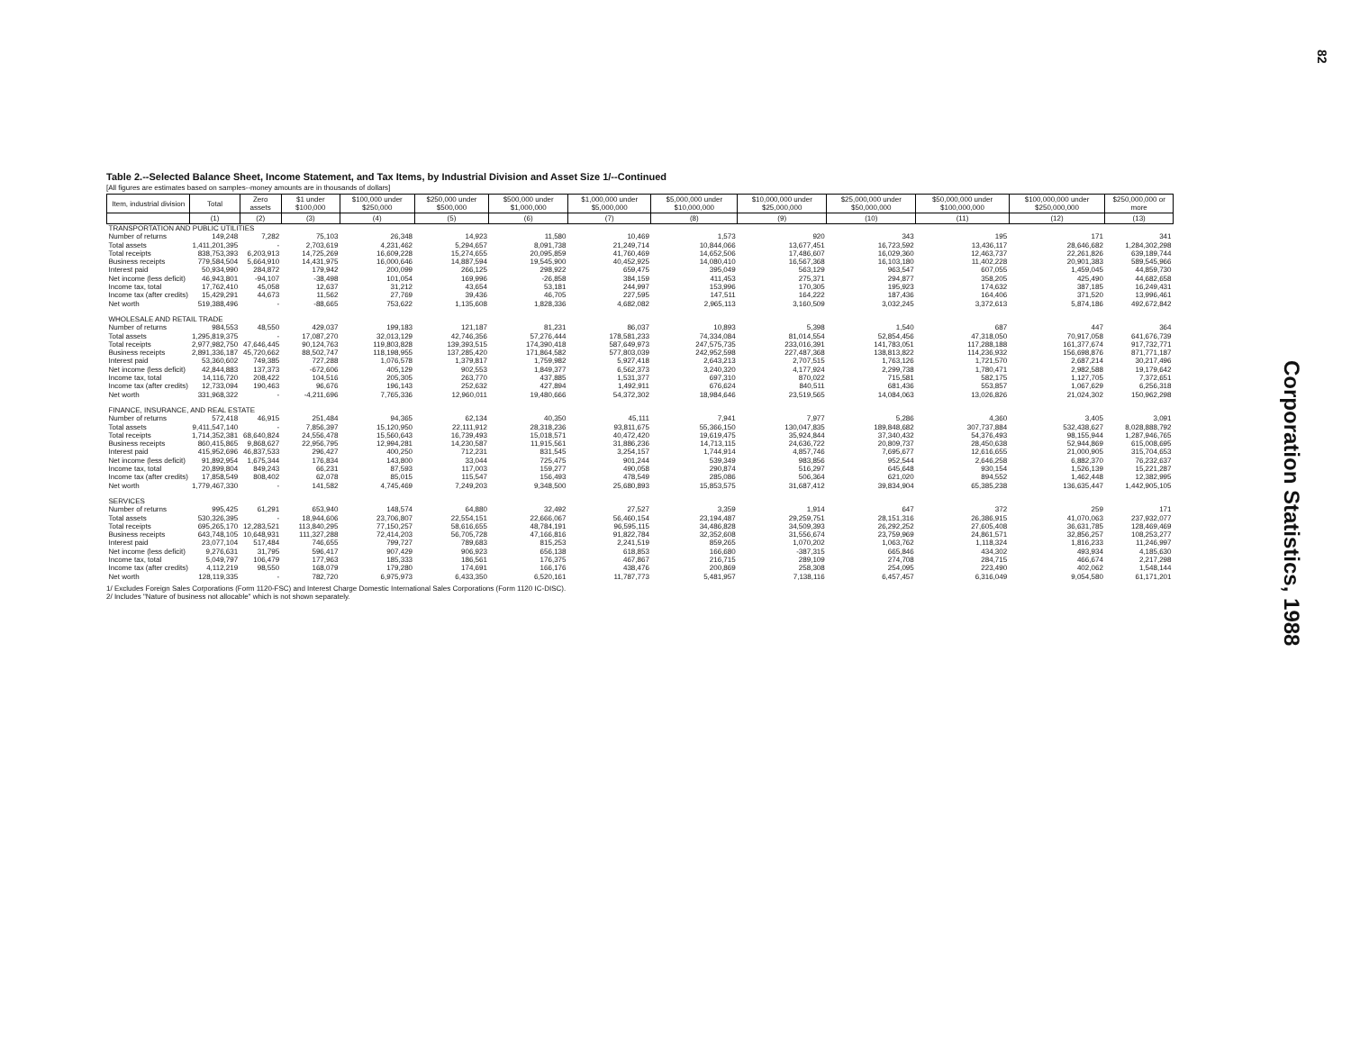Table 2.--Selected Balance Sheet, Income Statement, and Tax Items, by Industrial Division and Asset Size 1/--Continued
[All figures are estimates based on samples--money amounts are in thousands of dollars]
| Item, industrial division | Total | Zero assets | $1 under $100,000 | $100,000 under $250,000 | $250,000 under $500,000 | $500,000 under $1,000,000 | $1,000,000 under $5,000,000 | $5,000,000 under $10,000,000 | $10,000,000 under $25,000,000 | $25,000,000 under $50,000,000 | $50,000,000 under $100,000,000 | $100,000,000 under $250,000,000 | $250,000,000 or more |
| --- | --- | --- | --- | --- | --- | --- | --- | --- | --- | --- | --- | --- | --- |
| | (1) | (2) | (3) | (4) | (5) | (6) | (7) | (8) | (9) | (10) | (11) | (12) | (13) |
| TRANSPORTATION AND PUBLIC UTILITIES | | | | | | | | | | | | | |
| Number of returns | 149,248 | 7,282 | 75,103 | 26,348 | 14,923 | 11,580 | 10,469 | 1,573 | 920 | 343 | 195 | 171 | 341 |
| Total assets | 1,411,201,395 | - | 2,703,619 | 4,231,462 | 5,294,657 | 8,091,738 | 21,249,714 | 10,844,066 | 13,677,451 | 16,723,592 | 13,436,117 | 28,646,682 | 1,284,302,298 |
| Total receipts | 838,753,393 | 6,203,913 | 14,725,269 | 16,609,228 | 15,274,655 | 20,095,859 | 41,760,469 | 14,652,506 | 17,486,607 | 16,029,360 | 12,463,737 | 22,261,826 | 639,189,744 |
| Business receipts | 779,584,504 | 5,664,910 | 14,431,975 | 16,000,646 | 14,887,594 | 19,545,900 | 40,452,925 | 14,080,410 | 16,567,368 | 16,103,180 | 11,402,228 | 20,901,383 | 589,545,966 |
| Interest paid | 50,934,990 | 284,872 | 179,942 | 200,099 | 266,125 | 298,922 | 659,475 | 395,049 | 563,129 | 963,547 | 607,055 | 1,459,045 | 44,859,730 |
| Net income (less deficit) | 46,943,801 | -94,107 | -38,498 | 101,054 | 169,996 | -26,858 | 384,159 | 411,453 | 275,371 | 294,877 | 358,205 | 425,490 | 44,682,658 |
| Income tax, total | 17,762,410 | 45,058 | 12,637 | 31,212 | 43,654 | 53,181 | 244,997 | 153,996 | 170,305 | 195,923 | 174,632 | 387,185 | 16,249,431 |
| Income tax (after credits) | 15,429,291 | 44,673 | 11,562 | 27,769 | 39,436 | 46,705 | 227,595 | 147,511 | 164,222 | 187,436 | 164,406 | 371,520 | 13,996,461 |
| Net worth | 519,388,496 | - | -88,665 | 753,622 | 1,135,608 | 1,828,336 | 4,682,082 | 2,965,113 | 3,160,509 | 3,032,245 | 3,372,613 | 5,874,186 | 492,672,842 |
| WHOLESALE AND RETAIL TRADE | | | | | | | | | | | | | |
| Number of returns | 984,553 | 48,550 | 429,037 | 199,183 | 121,187 | 81,231 | 86,037 | 10,893 | 5,398 | 1,540 | 687 | 447 | 364 |
| Total assets | 1,295,819,375 | - | 17,087,270 | 32,013,129 | 42,746,356 | 57,276,444 | 178,581,233 | 74,334,084 | 81,014,554 | 52,854,456 | 47,318,050 | 70,917,058 | 641,676,739 |
| Total receipts | 2,977,982,750 | 47,646,445 | 90,124,763 | 119,803,828 | 139,393,515 | 174,390,418 | 587,649,973 | 247,575,735 | 233,016,391 | 141,783,051 | 117,288,188 | 161,377,674 | 917,732,771 |
| Business receipts | 2,891,336,187 | 45,720,662 | 88,502,747 | 118,198,955 | 137,285,420 | 171,864,582 | 577,803,039 | 242,952,598 | 227,487,368 | 138,813,822 | 114,236,932 | 156,698,876 | 871,771,187 |
| Interest paid | 53,360,602 | 749,385 | 727,288 | 1,076,578 | 1,379,817 | 1,759,982 | 5,927,418 | 2,643,213 | 2,707,515 | 1,763,126 | 1,721,570 | 2,687,214 | 30,217,496 |
| Net income (less deficit) | 42,844,883 | 137,373 | -672,606 | 405,129 | 902,553 | 1,849,377 | 6,562,373 | 3,240,320 | 4,177,924 | 2,299,738 | 1,780,471 | 2,982,588 | 19,179,642 |
| Income tax, total | 14,116,720 | 208,422 | 104,516 | 205,305 | 263,770 | 437,885 | 1,531,377 | 697,310 | 870,022 | 715,581 | 582,175 | 1,127,705 | 7,372,651 |
| Income tax (after credits) | 12,733,094 | 190,463 | 96,676 | 196,143 | 252,632 | 427,894 | 1,492,911 | 676,624 | 840,511 | 681,436 | 553,857 | 1,067,629 | 6,256,318 |
| Net worth | 331,968,322 | - | -4,211,696 | 7,765,336 | 12,960,011 | 19,480,666 | 54,372,302 | 18,984,646 | 23,519,565 | 14,084,063 | 13,026,826 | 21,024,302 | 150,962,298 |
| FINANCE, INSURANCE, AND REAL ESTATE | | | | | | | | | | | | | |
| Number of returns | 572,418 | 46,915 | 251,484 | 94,365 | 62,134 | 40,350 | 45,111 | 7,941 | 7,977 | 5,286 | 4,360 | 3,405 | 3,091 |
| Total assets | 9,411,547,140 | - | 7,856,397 | 15,120,950 | 22,111,912 | 28,318,236 | 93,811,675 | 55,366,150 | 130,047,835 | 189,848,682 | 307,737,884 | 532,438,627 | 8,028,888,792 |
| Total receipts | 1,714,352,381 | 68,640,824 | 24,556,478 | 15,560,643 | 16,739,493 | 15,018,571 | 40,472,420 | 19,619,475 | 35,924,844 | 37,340,432 | 54,376,493 | 98,155,944 | 1,287,946,765 |
| Business receipts | 860,415,865 | 9,868,627 | 22,956,795 | 12,994,281 | 14,230,587 | 11,915,561 | 31,886,236 | 14,713,115 | 24,636,722 | 20,809,737 | 28,450,638 | 52,944,869 | 615,008,695 |
| Interest paid | 415,952,696 | 46,837,533 | 296,427 | 400,250 | 712,231 | 831,545 | 3,254,157 | 1,744,914 | 4,857,746 | 7,695,677 | 12,616,655 | 21,000,905 | 315,704,653 |
| Net income (less deficit) | 91,892,954 | 1,675,344 | 176,834 | 143,800 | 33,044 | 725,475 | 901,244 | 539,349 | 983,856 | 952,544 | 2,646,258 | 6,882,370 | 76,232,637 |
| Income tax, total | 20,899,804 | 849,243 | 66,231 | 87,593 | 117,003 | 159,277 | 490,058 | 290,874 | 516,297 | 645,648 | 930,154 | 1,526,139 | 15,221,287 |
| Income tax (after credits) | 17,858,549 | 808,402 | 62,078 | 85,015 | 115,547 | 156,493 | 478,549 | 285,086 | 506,364 | 621,020 | 894,552 | 1,462,448 | 12,382,995 |
| Net worth | 1,779,467,330 | - | 141,582 | 4,745,469 | 7,249,203 | 9,348,500 | 25,680,893 | 15,853,575 | 31,687,412 | 39,834,904 | 65,385,238 | 136,635,447 | 1,442,905,105 |
| SERVICES | | | | | | | | | | | | | |
| Number of returns | 995,425 | 61,291 | 653,940 | 148,574 | 64,880 | 32,492 | 27,527 | 3,359 | 1,914 | 647 | 372 | 259 | 171 |
| Total assets | 530,326,395 | - | 18,944,606 | 23,706,807 | 22,554,151 | 22,666,067 | 56,460,154 | 23,194,487 | 29,259,751 | 28,151,316 | 26,386,915 | 41,070,063 | 237,932,077 |
| Total receipts | 695,265,170 | 12,283,521 | 113,840,295 | 77,150,257 | 58,616,655 | 48,784,191 | 96,595,115 | 34,486,828 | 34,509,393 | 26,292,252 | 27,605,408 | 36,631,785 | 128,469,469 |
| Business receipts | 643,748,105 | 10,648,931 | 111,327,288 | 72,414,203 | 56,705,728 | 47,166,816 | 91,822,784 | 32,352,608 | 31,556,674 | 23,759,969 | 24,861,571 | 32,856,257 | 108,253,277 |
| Interest paid | 23,077,104 | 517,484 | 746,655 | 799,727 | 789,683 | 815,253 | 2,241,519 | 859,265 | 1,070,202 | 1,063,762 | 1,118,324 | 1,816,233 | 11,246,997 |
| Net income (less deficit) | 9,276,631 | 31,795 | 596,417 | 907,429 | 906,923 | 656,138 | 618,853 | 166,680 | -387,315 | 665,846 | 434,302 | 493,934 | 4,185,630 |
| Income tax, total | 5,049,797 | 106,479 | 177,963 | 185,333 | 186,561 | 176,375 | 467,867 | 216,715 | 289,109 | 274,708 | 284,715 | 466,674 | 2,217,298 |
| Income tax (after credits) | 4,112,219 | 98,550 | 168,079 | 179,280 | 174,691 | 166,176 | 438,476 | 200,869 | 258,308 | 254,095 | 223,490 | 402,062 | 1,548,144 |
| Net worth | 128,119,335 | - | 782,720 | 6,975,973 | 6,433,350 | 6,520,161 | 11,787,773 | 5,481,957 | 7,138,116 | 6,457,457 | 6,316,049 | 9,054,580 | 61,171,201 |
1/ Excludes Foreign Sales Corporations (Form 1120-FSC) and Interest Charge Domestic International Sales Corporations (Form 1120 IC-DISC).
2/ Includes "Nature of business not allocable" which is not shown separately.
82
Corporation Statistics, 1988